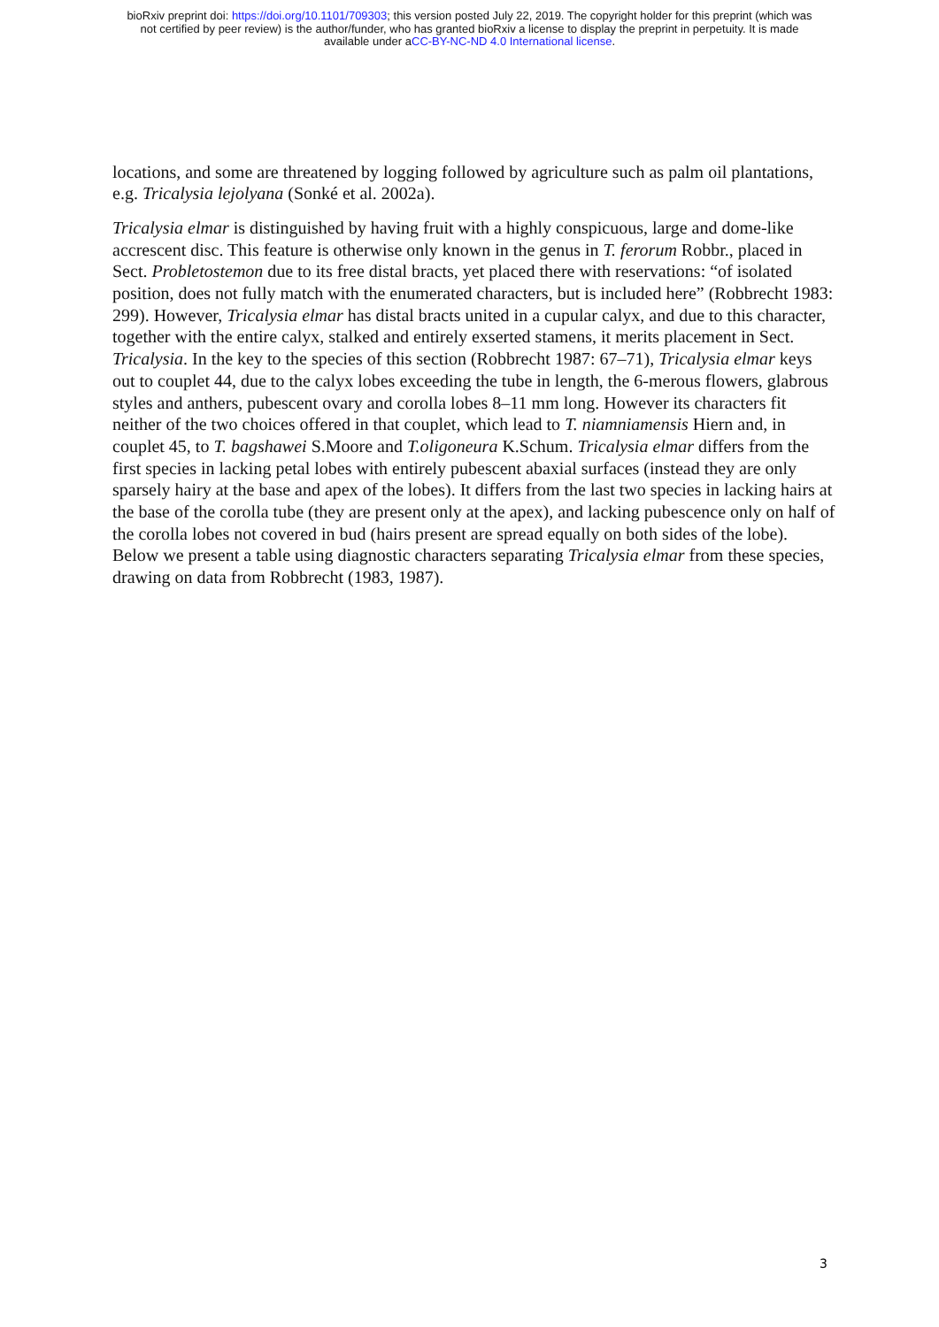bioRxiv preprint doi: https://doi.org/10.1101/709303; this version posted July 22, 2019. The copyright holder for this preprint (which was
not certified by peer review) is the author/funder, who has granted bioRxiv a license to display the preprint in perpetuity. It is made
available under aCC-BY-NC-ND 4.0 International license.
locations, and some are threatened by logging followed by agriculture such as palm oil plantations, e.g. Tricalysia lejolyana (Sonké et al. 2002a).
Tricalysia elmar is distinguished by having fruit with a highly conspicuous, large and dome-like accrescent disc. This feature is otherwise only known in the genus in T. ferorum Robbr., placed in Sect. Probletostemon due to its free distal bracts, yet placed there with reservations: “of isolated position, does not fully match with the enumerated characters, but is included here” (Robbrecht 1983: 299). However, Tricalysia elmar has distal bracts united in a cupular calyx, and due to this character, together with the entire calyx, stalked and entirely exserted stamens, it merits placement in Sect. Tricalysia. In the key to the species of this section (Robbrecht 1987: 67–71), Tricalysia elmar keys out to couplet 44, due to the calyx lobes exceeding the tube in length, the 6-merous flowers, glabrous styles and anthers, pubescent ovary and corolla lobes 8–11 mm long. However its characters fit neither of the two choices offered in that couplet, which lead to T. niamniamensis Hiern and, in couplet 45, to T. bagshawei S.Moore and T.oligoneura K.Schum. Tricalysia elmar differs from the first species in lacking petal lobes with entirely pubescent abaxial surfaces (instead they are only sparsely hairy at the base and apex of the lobes). It differs from the last two species in lacking hairs at the base of the corolla tube (they are present only at the apex), and lacking pubescence only on half of the corolla lobes not covered in bud (hairs present are spread equally on both sides of the lobe). Below we present a table using diagnostic characters separating Tricalysia elmar from these species, drawing on data from Robbrecht (1983, 1987).
3